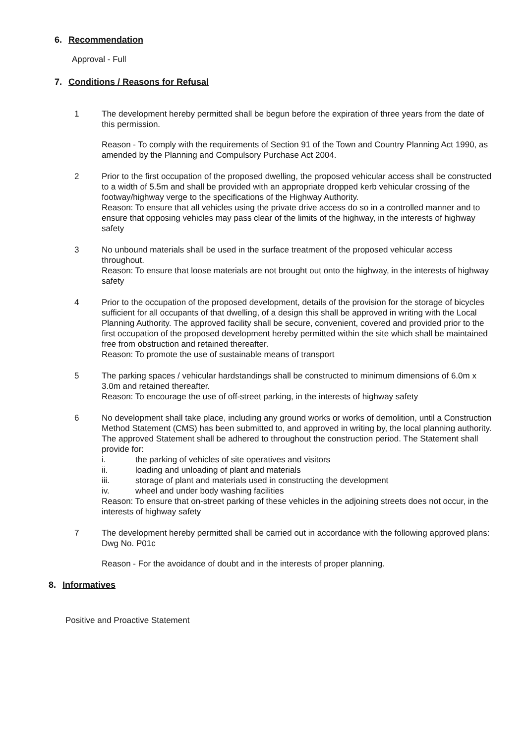6. Recommendation
Approval - Full
7. Conditions / Reasons for Refusal
1 The development hereby permitted shall be begun before the expiration of three years from the date of this permission.
Reason - To comply with the requirements of Section 91 of the Town and Country Planning Act 1990, as amended by the Planning and Compulsory Purchase Act 2004.
2 Prior to the first occupation of the proposed dwelling, the proposed vehicular access shall be constructed to a width of 5.5m and shall be provided with an appropriate dropped kerb vehicular crossing of the footway/highway verge to the specifications of the Highway Authority.
Reason: To ensure that all vehicles using the private drive access do so in a controlled manner and to ensure that opposing vehicles may pass clear of the limits of the highway, in the interests of highway safety
3 No unbound materials shall be used in the surface treatment of the proposed vehicular access throughout.
Reason: To ensure that loose materials are not brought out onto the highway, in the interests of highway safety
4 Prior to the occupation of the proposed development, details of the provision for the storage of bicycles sufficient for all occupants of that dwelling, of a design this shall be approved in writing with the Local Planning Authority. The approved facility shall be secure, convenient, covered and provided prior to the first occupation of the proposed development hereby permitted within the site which shall be maintained free from obstruction and retained thereafter.
Reason: To promote the use of sustainable means of transport
5 The parking spaces / vehicular hardstandings shall be constructed to minimum dimensions of 6.0m x 3.0m and retained thereafter.
Reason: To encourage the use of off-street parking, in the interests of highway safety
6 No development shall take place, including any ground works or works of demolition, until a Construction Method Statement (CMS) has been submitted to, and approved in writing by, the local planning authority. The approved Statement shall be adhered to throughout the construction period. The Statement shall provide for:
i. the parking of vehicles of site operatives and visitors
ii. loading and unloading of plant and materials
iii. storage of plant and materials used in constructing the development
iv. wheel and under body washing facilities
Reason: To ensure that on-street parking of these vehicles in the adjoining streets does not occur, in the interests of highway safety
7 The development hereby permitted shall be carried out in accordance with the following approved plans: Dwg No. P01c
Reason - For the avoidance of doubt and in the interests of proper planning.
8. Informatives
Positive and Proactive Statement